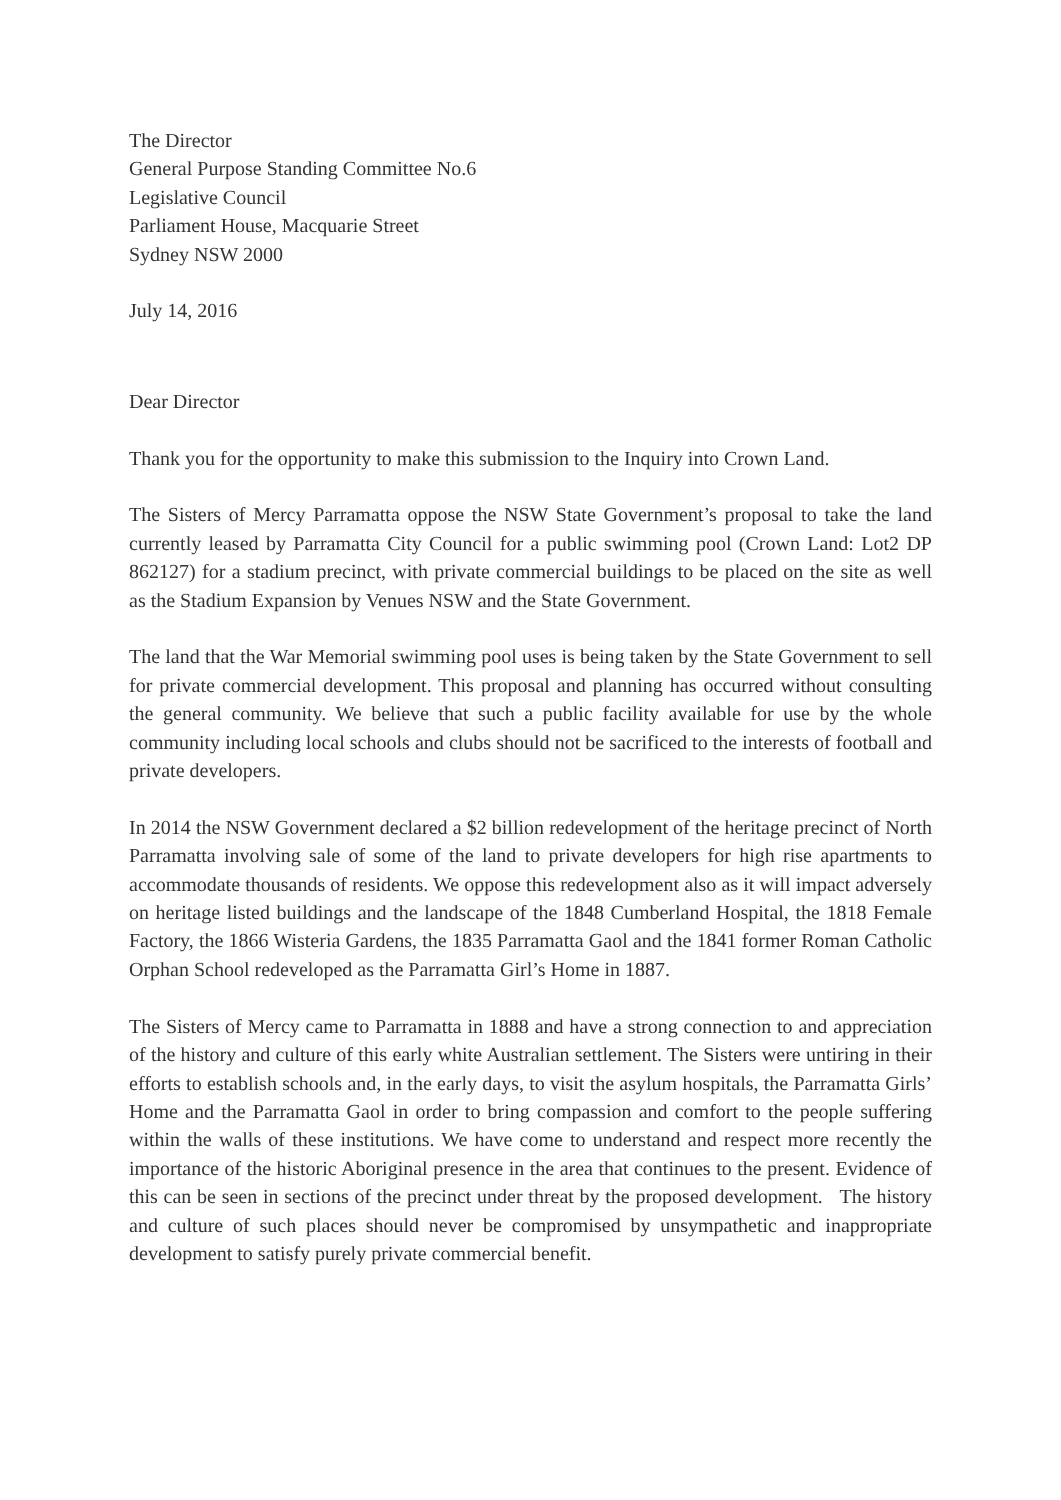The Director
General Purpose Standing Committee No.6
Legislative Council
Parliament House, Macquarie Street
Sydney NSW 2000
July 14, 2016
Dear Director
Thank you for the opportunity to make this submission to the Inquiry into Crown Land.
The Sisters of Mercy Parramatta oppose the NSW State Government’s proposal to take the land currently leased by Parramatta City Council for a public swimming pool (Crown Land: Lot2 DP 862127) for a stadium precinct, with private commercial buildings to be placed on the site as well as the Stadium Expansion by Venues NSW and the State Government.
The land that the War Memorial swimming pool uses is being taken by the State Government to sell for private commercial development. This proposal and planning has occurred without consulting the general community. We believe that such a public facility available for use by the whole community including local schools and clubs should not be sacrificed to the interests of football and private developers.
In 2014 the NSW Government declared a $2 billion redevelopment of the heritage precinct of North Parramatta involving sale of some of the land to private developers for high rise apartments to accommodate thousands of residents. We oppose this redevelopment also as it will impact adversely on heritage listed buildings and the landscape of the 1848 Cumberland Hospital, the 1818 Female Factory, the 1866 Wisteria Gardens, the 1835 Parramatta Gaol and the 1841 former Roman Catholic Orphan School redeveloped as the Parramatta Girl’s Home in 1887.
The Sisters of Mercy came to Parramatta in 1888 and have a strong connection to and appreciation of the history and culture of this early white Australian settlement. The Sisters were untiring in their efforts to establish schools and, in the early days, to visit the asylum hospitals, the Parramatta Girls’ Home and the Parramatta Gaol in order to bring compassion and comfort to the people suffering within the walls of these institutions. We have come to understand and respect more recently the importance of the historic Aboriginal presence in the area that continues to the present. Evidence of this can be seen in sections of the precinct under threat by the proposed development. The history and culture of such places should never be compromised by unsympathetic and inappropriate development to satisfy purely private commercial benefit.